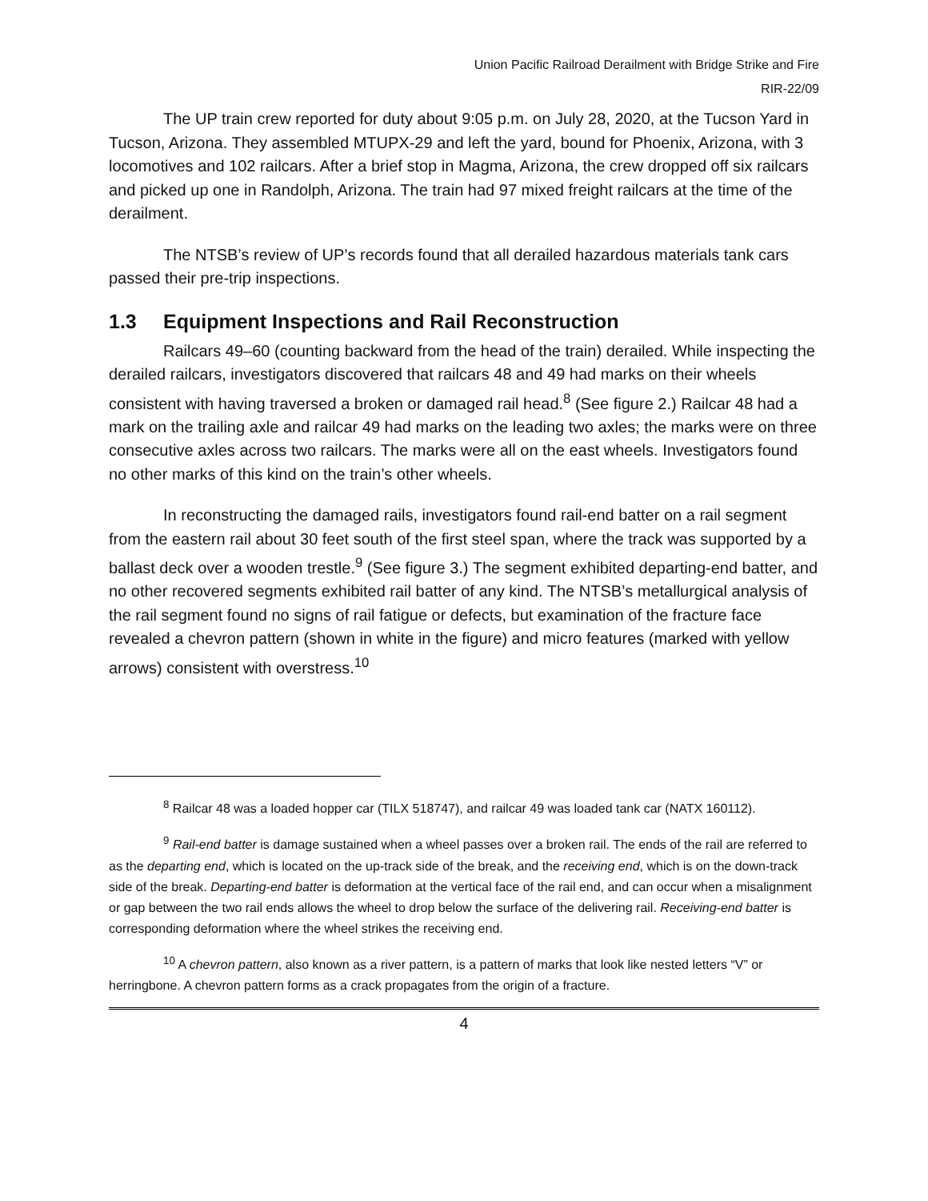Union Pacific Railroad Derailment with Bridge Strike and Fire
RIR-22/09
The UP train crew reported for duty about 9:05 p.m. on July 28, 2020, at the Tucson Yard in Tucson, Arizona. They assembled MTUPX-29 and left the yard, bound for Phoenix, Arizona, with 3 locomotives and 102 railcars. After a brief stop in Magma, Arizona, the crew dropped off six railcars and picked up one in Randolph, Arizona. The train had 97 mixed freight railcars at the time of the derailment.
The NTSB’s review of UP’s records found that all derailed hazardous materials tank cars passed their pre-trip inspections.
1.3 Equipment Inspections and Rail Reconstruction
Railcars 49–60 (counting backward from the head of the train) derailed. While inspecting the derailed railcars, investigators discovered that railcars 48 and 49 had marks on their wheels consistent with having traversed a broken or damaged rail head.<sup>8</sup> (See figure 2.) Railcar 48 had a mark on the trailing axle and railcar 49 had marks on the leading two axles; the marks were on three consecutive axles across two railcars. The marks were all on the east wheels. Investigators found no other marks of this kind on the train’s other wheels.
In reconstructing the damaged rails, investigators found rail-end batter on a rail segment from the eastern rail about 30 feet south of the first steel span, where the track was supported by a ballast deck over a wooden trestle.<sup>9</sup> (See figure 3.) The segment exhibited departing-end batter, and no other recovered segments exhibited rail batter of any kind. The NTSB’s metallurgical analysis of the rail segment found no signs of rail fatigue or defects, but examination of the fracture face revealed a chevron pattern (shown in white in the figure) and micro features (marked with yellow arrows) consistent with overstress.<sup>10</sup>
<sup>8</sup> Railcar 48 was a loaded hopper car (TILX 518747), and railcar 49 was loaded tank car (NATX 160112).
<sup>9</sup> Rail-end batter is damage sustained when a wheel passes over a broken rail. The ends of the rail are referred to as the departing end, which is located on the up-track side of the break, and the receiving end, which is on the down-track side of the break. Departing-end batter is deformation at the vertical face of the rail end, and can occur when a misalignment or gap between the two rail ends allows the wheel to drop below the surface of the delivering rail. Receiving-end batter is corresponding deformation where the wheel strikes the receiving end.
<sup>10</sup> A chevron pattern, also known as a river pattern, is a pattern of marks that look like nested letters “V” or herringbone. A chevron pattern forms as a crack propagates from the origin of a fracture.
4